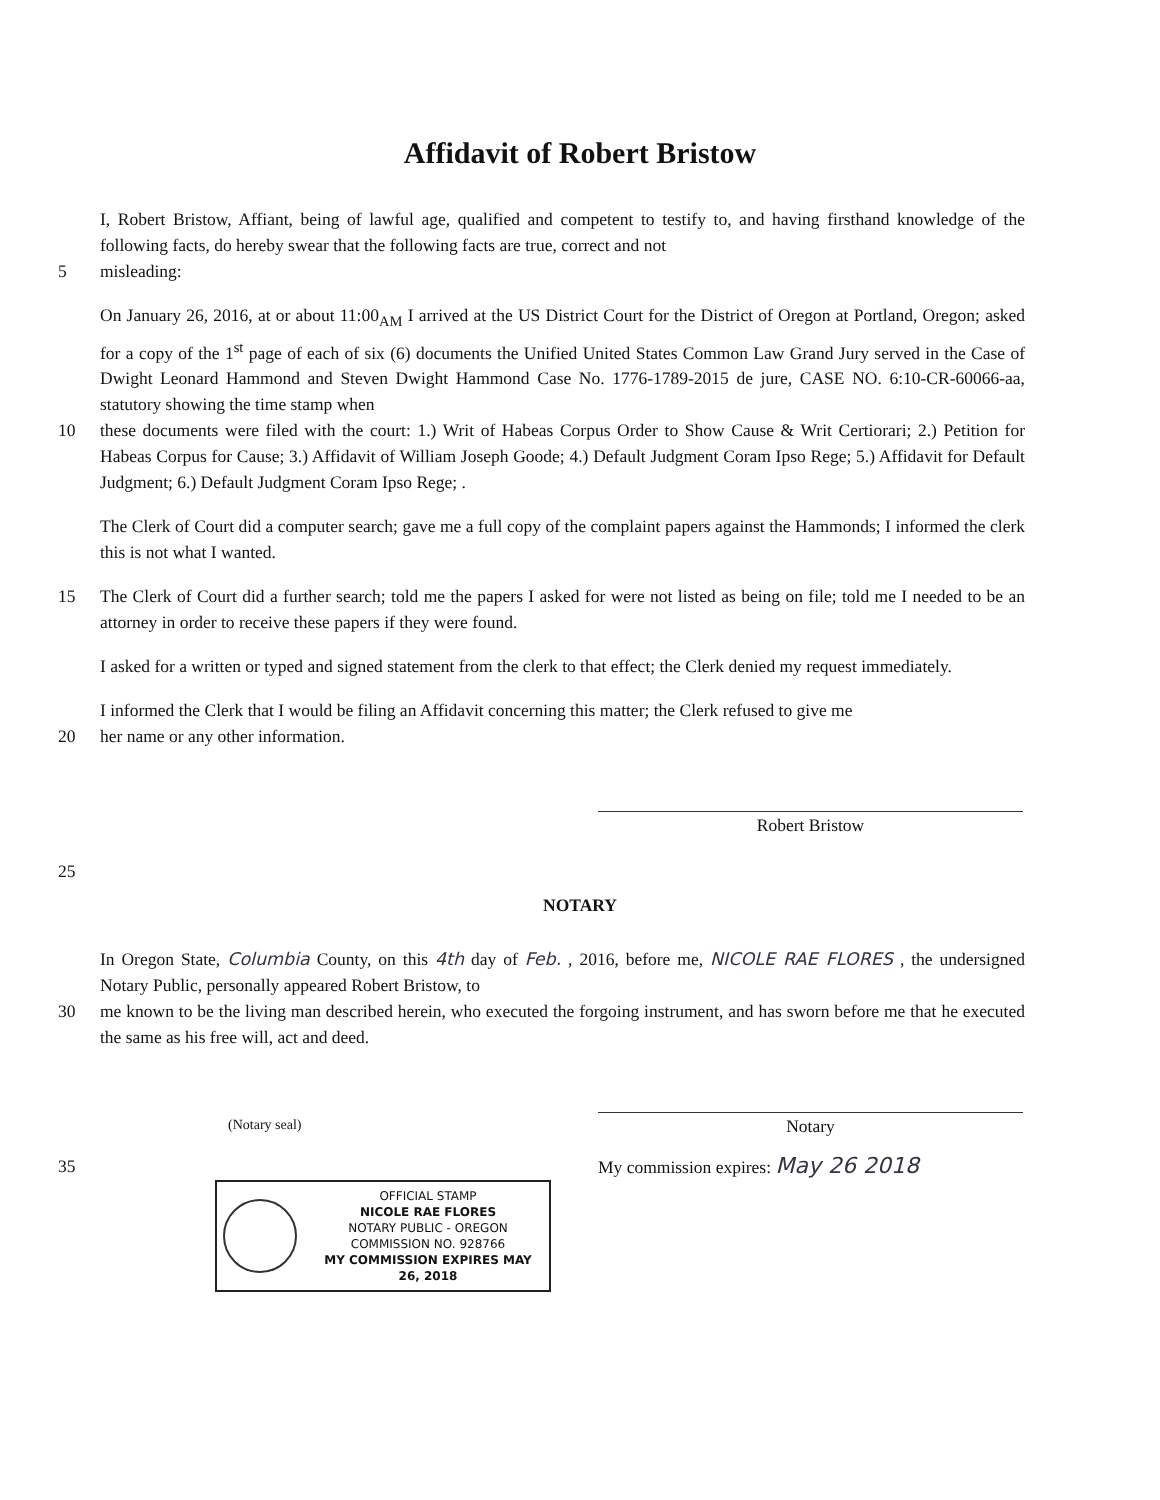Affidavit of Robert Bristow
I, Robert Bristow, Affiant, being of lawful age, qualified and competent to testify to, and having firsthand knowledge of the following facts, do hereby swear that the following facts are true, correct and not
5 misleading:
On January 26, 2016, at or about 11:00<sub>AM</sub> I arrived at the US District Court for the District of Oregon at Portland, Oregon; asked for a copy of the 1<sup>st</sup> page of each of six (6) documents the Unified United States Common Law Grand Jury served in the Case of Dwight Leonard Hammond and Steven Dwight Hammond Case No. 1776-1789-2015 de jure, CASE NO. 6:10-CR-60066-aa, statutory showing the time stamp when
10 these documents were filed with the court: 1.) Writ of Habeas Corpus Order to Show Cause & Writ Certiorari; 2.) Petition for Habeas Corpus for Cause; 3.) Affidavit of William Joseph Goode; 4.) Default Judgment Coram Ipso Rege; 5.) Affidavit for Default Judgment; 6.) Default Judgment Coram Ipso Rege; .
The Clerk of Court did a computer search; gave me a full copy of the complaint papers against the Hammonds; I informed the clerk this is not what I wanted.
15 The Clerk of Court did a further search; told me the papers I asked for were not listed as being on file; told me I needed to be an attorney in order to receive these papers if they were found.
I asked for a written or typed and signed statement from the clerk to that effect; the Clerk denied my request immediately.
I informed the Clerk that I would be filing an Affidavit concerning this matter; the Clerk refused to give me
20 her name or any other information.
Robert Bristow
25
NOTARY
In Oregon State, Columbia County, on this 4th day of Feb. , 2016, before me, NICOLE RAE FLORES , the undersigned Notary Public, personally appeared Robert Bristow, to
30 me known to be the living man described herein, who executed the forgoing instrument, and has sworn before me that he executed the same as his free will, act and deed.
(Notary seal)
Notary
35 My commission expires: May 26 2018
OFFICIAL STAMP
NICOLE RAE FLORES
NOTARY PUBLIC - OREGON
COMMISSION NO. 928766
MY COMMISSION EXPIRES MAY 26, 2018